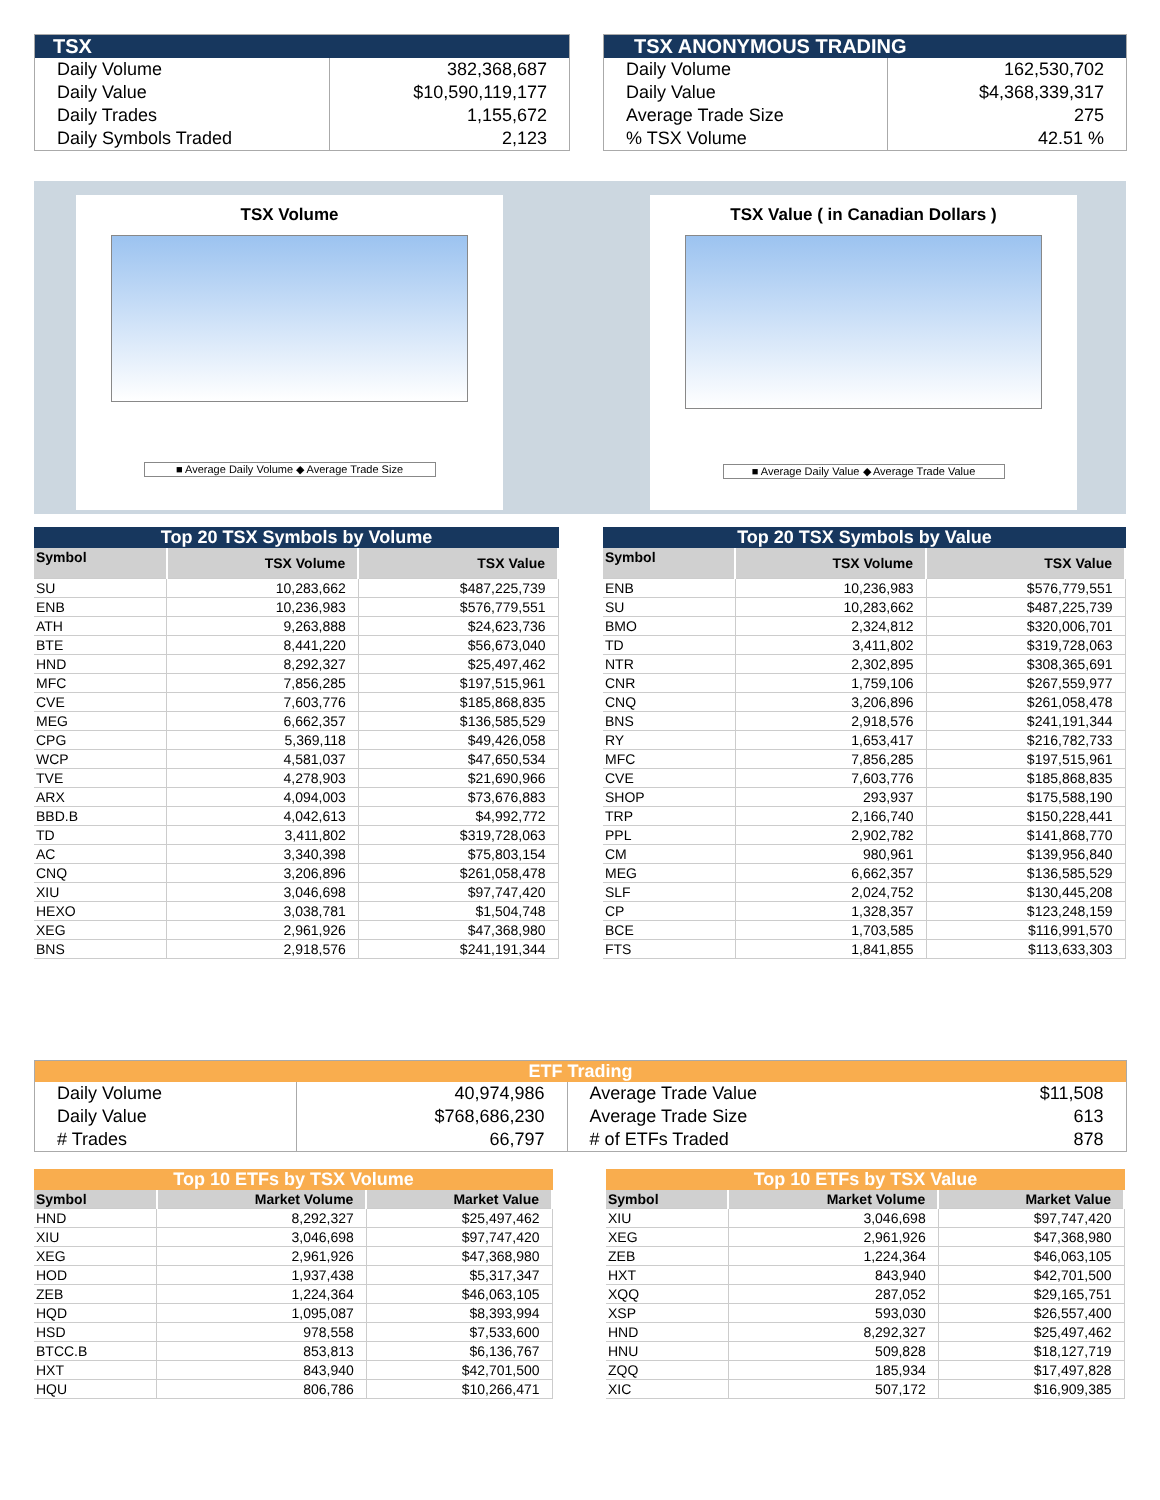TSX
| Daily Volume | 382,368,687 |
| Daily Value | $10,590,119,177 |
| Daily Trades | 1,155,672 |
| Daily Symbols Traded | 2,123 |
TSX ANONYMOUS TRADING
| Daily Volume | 162,530,702 |
| Daily Value | $4,368,339,317 |
| Average Trade Size | 275 |
| % TSX Volume | 42.51 % |
TSX Volume
■ Average Daily Volume ◆ Average Trade Size
TSX Value ( in Canadian Dollars )
■ Average Daily Value ◆ Average Trade Value
Top 20 TSX Symbols by Volume
| Symbol | TSX Volume | TSX Value |
| --- | --- | --- |
| SU | 10,283,662 | $487,225,739 |
| ENB | 10,236,983 | $576,779,551 |
| ATH | 9,263,888 | $24,623,736 |
| BTE | 8,441,220 | $56,673,040 |
| HND | 8,292,327 | $25,497,462 |
| MFC | 7,856,285 | $197,515,961 |
| CVE | 7,603,776 | $185,868,835 |
| MEG | 6,662,357 | $136,585,529 |
| CPG | 5,369,118 | $49,426,058 |
| WCP | 4,581,037 | $47,650,534 |
| TVE | 4,278,903 | $21,690,966 |
| ARX | 4,094,003 | $73,676,883 |
| BBD.B | 4,042,613 | $4,992,772 |
| TD | 3,411,802 | $319,728,063 |
| AC | 3,340,398 | $75,803,154 |
| CNQ | 3,206,896 | $261,058,478 |
| XIU | 3,046,698 | $97,747,420 |
| HEXO | 3,038,781 | $1,504,748 |
| XEG | 2,961,926 | $47,368,980 |
| BNS | 2,918,576 | $241,191,344 |
Top 20 TSX Symbols by Value
| Symbol | TSX Volume | TSX Value |
| --- | --- | --- |
| ENB | 10,236,983 | $576,779,551 |
| SU | 10,283,662 | $487,225,739 |
| BMO | 2,324,812 | $320,006,701 |
| TD | 3,411,802 | $319,728,063 |
| NTR | 2,302,895 | $308,365,691 |
| CNR | 1,759,106 | $267,559,977 |
| CNQ | 3,206,896 | $261,058,478 |
| BNS | 2,918,576 | $241,191,344 |
| RY | 1,653,417 | $216,782,733 |
| MFC | 7,856,285 | $197,515,961 |
| CVE | 7,603,776 | $185,868,835 |
| SHOP | 293,937 | $175,588,190 |
| TRP | 2,166,740 | $150,228,441 |
| PPL | 2,902,782 | $141,868,770 |
| CM | 980,961 | $139,956,840 |
| MEG | 6,662,357 | $136,585,529 |
| SLF | 2,024,752 | $130,445,208 |
| CP | 1,328,357 | $123,248,159 |
| BCE | 1,703,585 | $116,991,570 |
| FTS | 1,841,855 | $113,633,303 |
ETF Trading
| Daily Volume | 40,974,986 | Average Trade Value | $11,508 |
| Daily Value | $768,686,230 | Average Trade Size | 613 |
| # Trades | 66,797 | # of ETFs Traded | 878 |
Top 10 ETFs by TSX Volume
| Symbol | Market Volume | Market Value |
| --- | --- | --- |
| HND | 8,292,327 | $25,497,462 |
| XIU | 3,046,698 | $97,747,420 |
| XEG | 2,961,926 | $47,368,980 |
| HOD | 1,937,438 | $5,317,347 |
| ZEB | 1,224,364 | $46,063,105 |
| HQD | 1,095,087 | $8,393,994 |
| HSD | 978,558 | $7,533,600 |
| BTCC.B | 853,813 | $6,136,767 |
| HXT | 843,940 | $42,701,500 |
| HQU | 806,786 | $10,266,471 |
Top 10 ETFs by TSX Value
| Symbol | Market Volume | Market Value |
| --- | --- | --- |
| XIU | 3,046,698 | $97,747,420 |
| XEG | 2,961,926 | $47,368,980 |
| ZEB | 1,224,364 | $46,063,105 |
| HXT | 843,940 | $42,701,500 |
| XQQ | 287,052 | $29,165,751 |
| XSP | 593,030 | $26,557,400 |
| HND | 8,292,327 | $25,497,462 |
| HNU | 509,828 | $18,127,719 |
| ZQQ | 185,934 | $17,497,828 |
| XIC | 507,172 | $16,909,385 |